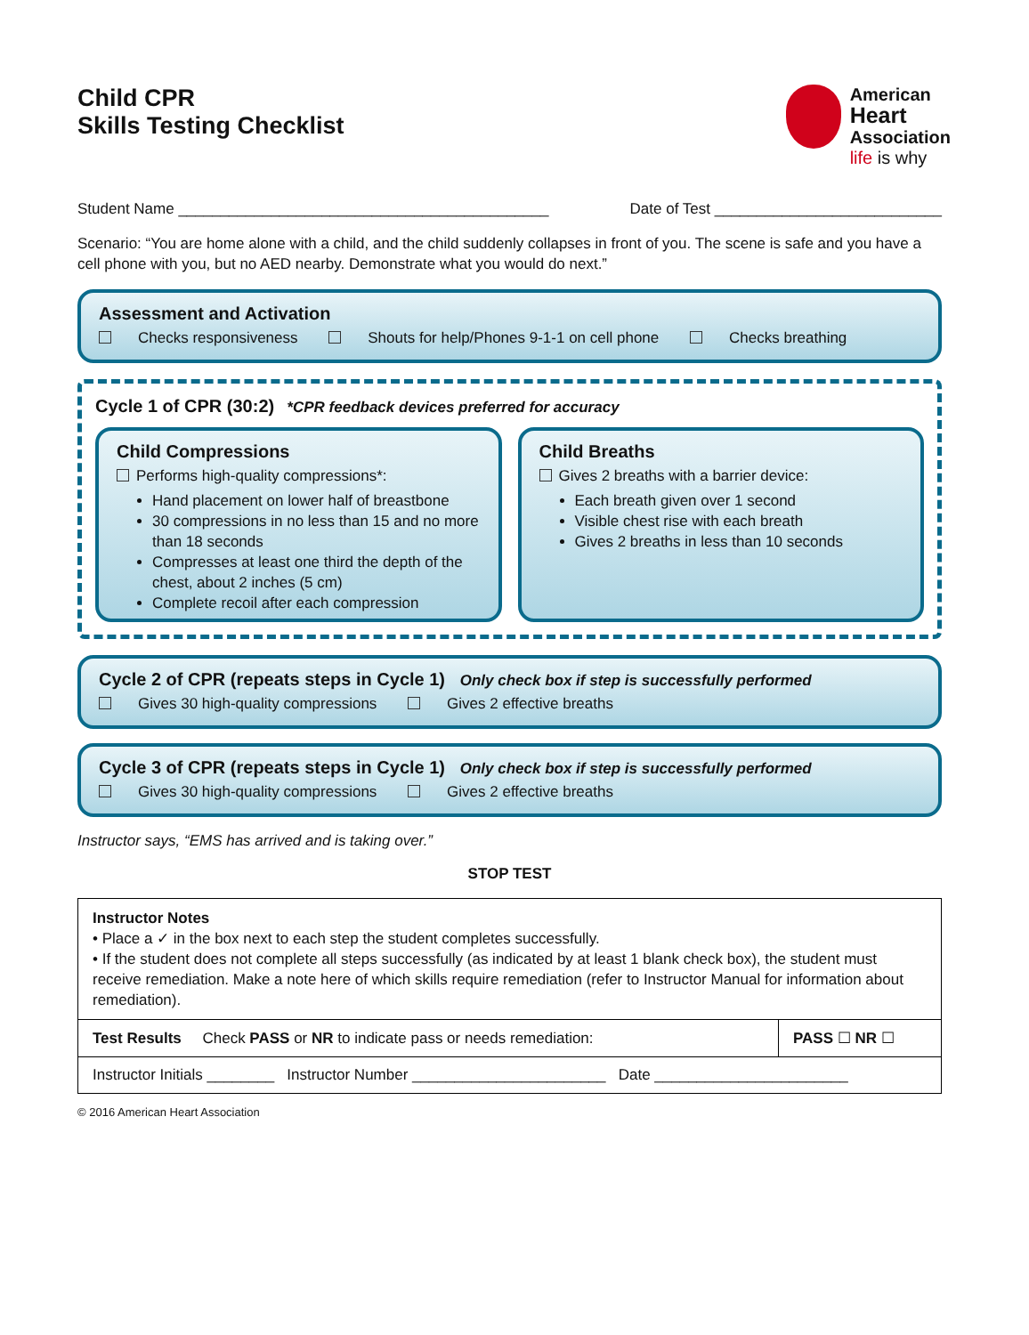Child CPR
Skills Testing Checklist
American
Heart
Association
life is why
Student Name ____________________________________________ Date of Test ___________________________
Scenario: “You are home alone with a child, and the child suddenly collapses in front of you. The scene is safe and you have a cell phone with you, but no AED nearby. Demonstrate what you would do next.”
Assessment and Activation
Checks responsiveness Shouts for help/Phones 9-1-1 on cell phone Checks breathing
Cycle 1 of CPR (30:2) *CPR feedback devices preferred for accuracy
Child Compressions
Performs high-quality compressions*:
Hand placement on lower half of breastbone
30 compressions in no less than 15 and no more than 18 seconds
Compresses at least one third the depth of the chest, about 2 inches (5 cm)
Complete recoil after each compression
Child Breaths
Gives 2 breaths with a barrier device:
Each breath given over 1 second
Visible chest rise with each breath
Gives 2 breaths in less than 10 seconds
Cycle 2 of CPR (repeats steps in Cycle 1) Only check box if step is successfully performed
Gives 30 high-quality compressions Gives 2 effective breaths
Cycle 3 of CPR (repeats steps in Cycle 1) Only check box if step is successfully performed
Gives 30 high-quality compressions Gives 2 effective breaths
Instructor says, “EMS has arrived and is taking over.”
STOP TEST
| Instructor Notes • Place a ✓ in the box next to each step the student completes successfully. • If the student does not complete all steps successfully (as indicated by at least 1 blank check box), the student must receive remediation. Make a note here of which skills require remediation (refer to Instructor Manual for information about remediation). | |
| Test Results Check PASS or NR to indicate pass or needs remediation: | PASS ☐ NR ☐ |
| Instructor Initials ________ Instructor Number _______________________ Date _______________________ | |
© 2016 American Heart Association